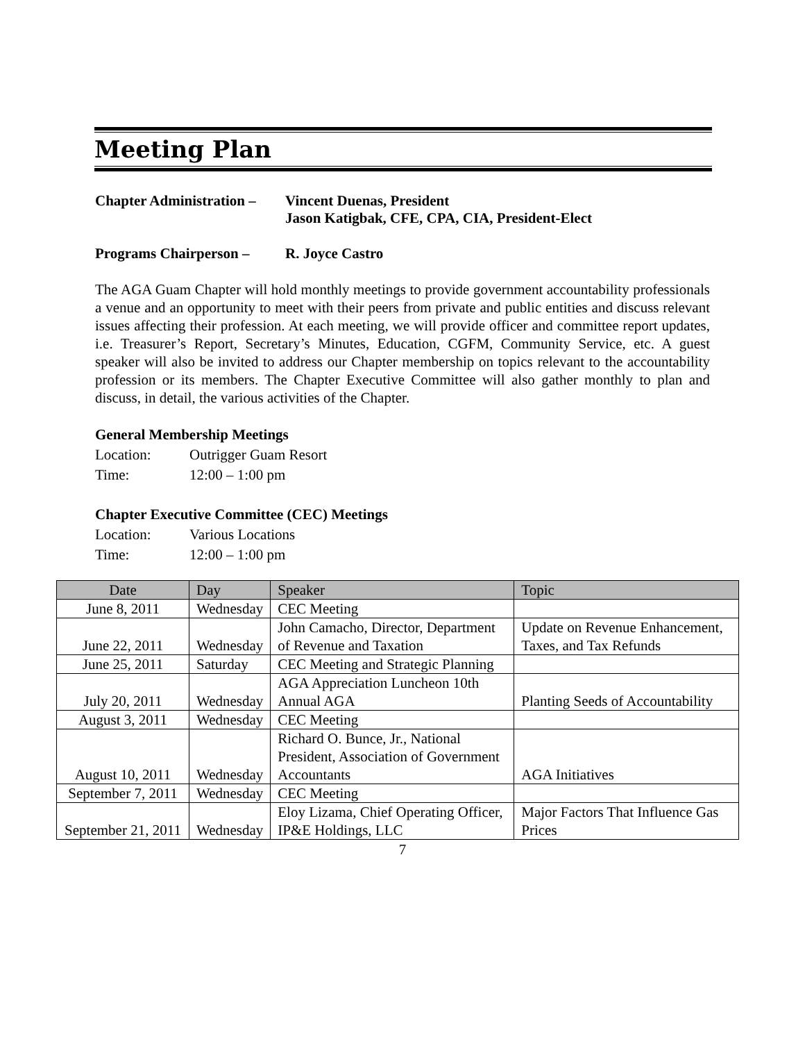Meeting Plan
Chapter Administration –
Vincent Duenas, President
Jason Katigbak, CFE, CPA, CIA, President-Elect
Programs Chairperson –
R. Joyce Castro
The AGA Guam Chapter will hold monthly meetings to provide government accountability professionals a venue and an opportunity to meet with their peers from private and public entities and discuss relevant issues affecting their profession. At each meeting, we will provide officer and committee report updates, i.e. Treasurer’s Report, Secretary’s Minutes, Education, CGFM, Community Service, etc. A guest speaker will also be invited to address our Chapter membership on topics relevant to the accountability profession or its members. The Chapter Executive Committee will also gather monthly to plan and discuss, in detail, the various activities of the Chapter.
General Membership Meetings
Location: Outrigger Guam Resort
Time: 12:00 – 1:00 pm
Chapter Executive Committee (CEC) Meetings
Location: Various Locations
Time: 12:00 – 1:00 pm
| Date | Day | Speaker | Topic |
| --- | --- | --- | --- |
| June 8, 2011 | Wednesday | CEC Meeting | |
| June 22, 2011 | Wednesday | John Camacho, Director, Department of Revenue and Taxation | Update on Revenue Enhancement, Taxes, and Tax Refunds |
| June 25, 2011 | Saturday | CEC Meeting and Strategic Planning | |
| July 20, 2011 | Wednesday | AGA Appreciation Luncheon 10th Annual AGA | Planting Seeds of Accountability |
| August 3, 2011 | Wednesday | CEC Meeting | |
| August 10, 2011 | Wednesday | Richard O. Bunce, Jr., National President, Association of Government Accountants | AGA Initiatives |
| September 7, 2011 | Wednesday | CEC Meeting | |
| September 21, 2011 | Wednesday | Eloy Lizama, Chief Operating Officer, IP&E Holdings, LLC | Major Factors That Influence Gas Prices |
7